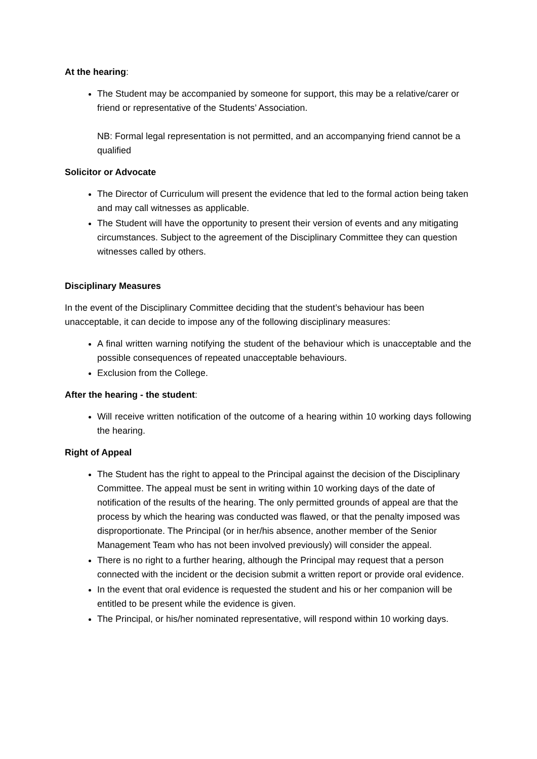At the hearing:
The Student may be accompanied by someone for support, this may be a relative/carer or friend or representative of the Students’ Association.
NB: Formal legal representation is not permitted, and an accompanying friend cannot be a qualified
Solicitor or Advocate
The Director of Curriculum will present the evidence that led to the formal action being taken and may call witnesses as applicable.
The Student will have the opportunity to present their version of events and any mitigating circumstances. Subject to the agreement of the Disciplinary Committee they can question witnesses called by others.
Disciplinary Measures
In the event of the Disciplinary Committee deciding that the student’s behaviour has been unacceptable, it can decide to impose any of the following disciplinary measures:
A final written warning notifying the student of the behaviour which is unacceptable and the possible consequences of repeated unacceptable behaviours.
Exclusion from the College.
After the hearing - the student:
Will receive written notification of the outcome of a hearing within 10 working days following the hearing.
Right of Appeal
The Student has the right to appeal to the Principal against the decision of the Disciplinary Committee. The appeal must be sent in writing within 10 working days of the date of notification of the results of the hearing. The only permitted grounds of appeal are that the process by which the hearing was conducted was flawed, or that the penalty imposed was disproportionate. The Principal (or in her/his absence, another member of the Senior Management Team who has not been involved previously) will consider the appeal.
There is no right to a further hearing, although the Principal may request that a person connected with the incident or the decision submit a written report or provide oral evidence.
In the event that oral evidence is requested the student and his or her companion will be entitled to be present while the evidence is given.
The Principal, or his/her nominated representative, will respond within 10 working days.